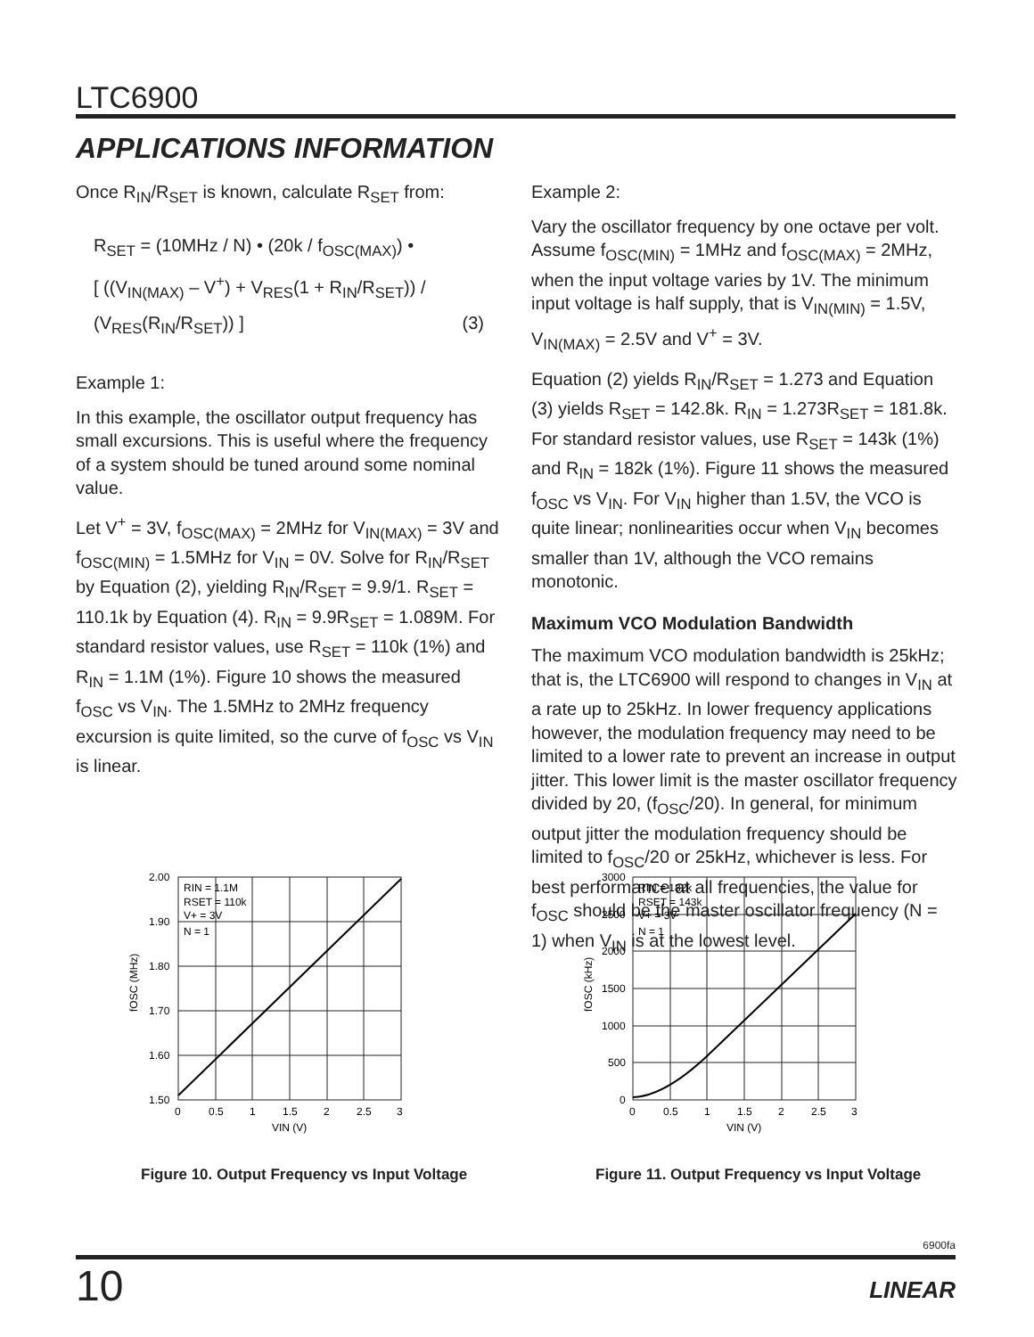LTC6900
APPLICATIONS INFORMATION
Once R<sub>IN</sub>/R<sub>SET</sub> is known, calculate R<sub>SET</sub> from:
R<sub>SET</sub> = (10MHz / N) • (20k / f<sub>OSC(MAX)</sub>) •
[ ((V<sub>IN(MAX)</sub> – V<sup>+</sup>) + V<sub>RES</sub>(1 + R<sub>IN</sub>/R<sub>SET</sub>)) / (V<sub>RES</sub>(R<sub>IN</sub>/R<sub>SET</sub>)) ] (3)
Example 1:
In this example, the oscillator output frequency has small excursions. This is useful where the frequency of a system should be tuned around some nominal value.
Let V<sup>+</sup> = 3V, f<sub>OSC(MAX)</sub> = 2MHz for V<sub>IN(MAX)</sub> = 3V and f<sub>OSC(MIN)</sub> = 1.5MHz for V<sub>IN</sub> = 0V. Solve for R<sub>IN</sub>/R<sub>SET</sub> by Equation (2), yielding R<sub>IN</sub>/R<sub>SET</sub> = 9.9/1. R<sub>SET</sub> = 110.1k by Equation (4). R<sub>IN</sub> = 9.9R<sub>SET</sub> = 1.089M. For standard resistor values, use R<sub>SET</sub> = 110k (1%) and R<sub>IN</sub> = 1.1M (1%). Figure 10 shows the measured f<sub>OSC</sub> vs V<sub>IN</sub>. The 1.5MHz to 2MHz frequency excursion is quite limited, so the curve of f<sub>OSC</sub> vs V<sub>IN</sub> is linear.
Example 2:
Vary the oscillator frequency by one octave per volt. Assume f<sub>OSC(MIN)</sub> = 1MHz and f<sub>OSC(MAX)</sub> = 2MHz, when the input voltage varies by 1V. The minimum input voltage is half supply, that is V<sub>IN(MIN)</sub> = 1.5V, V<sub>IN(MAX)</sub> = 2.5V and V<sup>+</sup> = 3V.
Equation (2) yields R<sub>IN</sub>/R<sub>SET</sub> = 1.273 and Equation (3) yields R<sub>SET</sub> = 142.8k. R<sub>IN</sub> = 1.273R<sub>SET</sub> = 181.8k. For standard resistor values, use R<sub>SET</sub> = 143k (1%) and R<sub>IN</sub> = 182k (1%). Figure 11 shows the measured f<sub>OSC</sub> vs V<sub>IN</sub>. For V<sub>IN</sub> higher than 1.5V, the VCO is quite linear; nonlinearities occur when V<sub>IN</sub> becomes smaller than 1V, although the VCO remains monotonic.
Maximum VCO Modulation Bandwidth
The maximum VCO modulation bandwidth is 25kHz; that is, the LTC6900 will respond to changes in V<sub>IN</sub> at a rate up to 25kHz. In lower frequency applications however, the modulation frequency may need to be limited to a lower rate to prevent an increase in output jitter. This lower limit is the master oscillator frequency divided by 20, (f<sub>OSC</sub>/20). In general, for minimum output jitter the modulation frequency should be limited to f<sub>OSC</sub>/20 or 25kHz, whichever is less. For best performance at all frequencies, the value for f<sub>OSC</sub> should be the master oscillator frequency (N = 1) when V<sub>IN</sub> is at the lowest level.
2.00
1.90
1.80
1.70
1.60
1.50
0
0.5
1
1.5
2
2.5
3
VIN (V)
RIN = 1.1M
RSET = 110k
V+ = 3V
N = 1
fOSC (MHz)
Figure 10. Output Frequency vs Input Voltage
3000
2500
2000
1500
1000
500
0
0
0.5
1
1.5
2
2.5
3
VIN (V)
RIN = 182k
RSET = 143k
V+ = 3V
N = 1
fOSC (kHz)
Figure 11. Output Frequency vs Input Voltage
6900fa
10 LINEAR